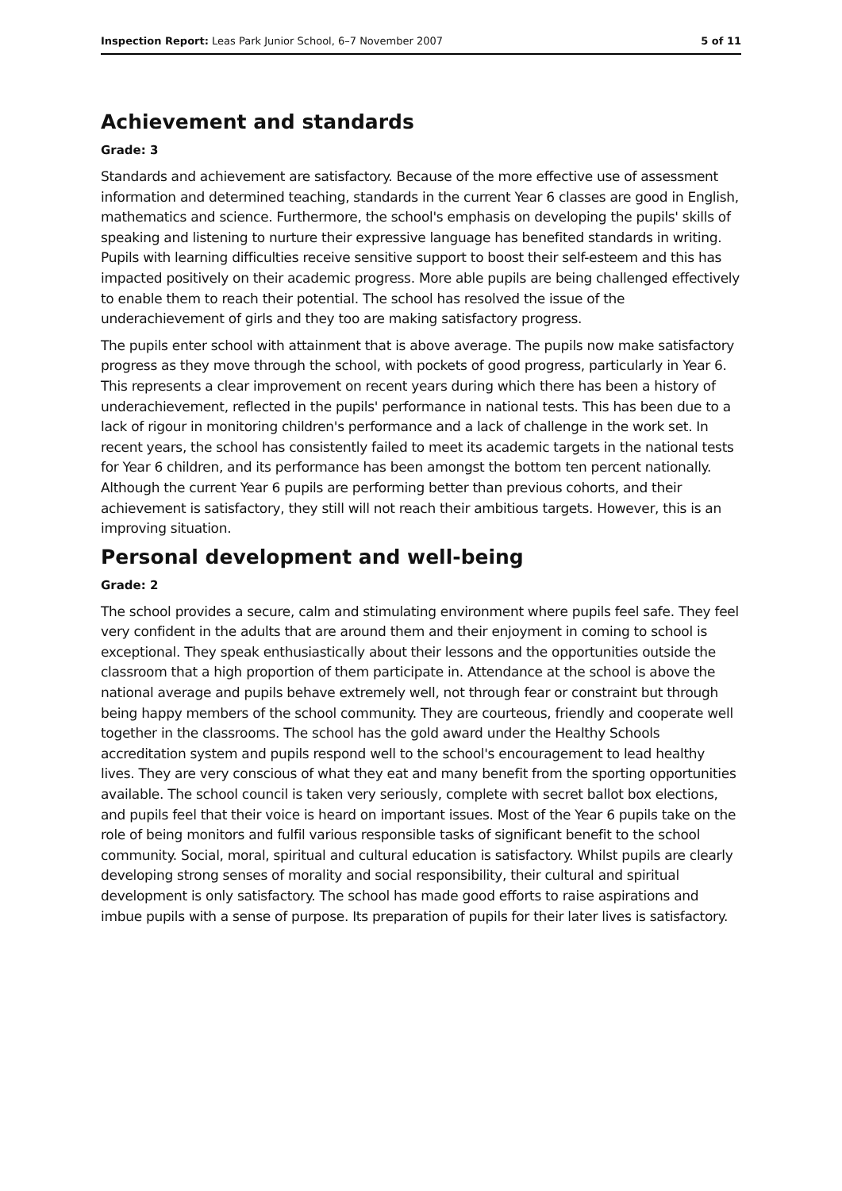Inspection Report: Leas Park Junior School, 6–7 November 2007 5 of 11
Achievement and standards
Grade: 3
Standards and achievement are satisfactory. Because of the more effective use of assessment information and determined teaching, standards in the current Year 6 classes are good in English, mathematics and science. Furthermore, the school's emphasis on developing the pupils' skills of speaking and listening to nurture their expressive language has benefited standards in writing. Pupils with learning difficulties receive sensitive support to boost their self-esteem and this has impacted positively on their academic progress. More able pupils are being challenged effectively to enable them to reach their potential. The school has resolved the issue of the underachievement of girls and they too are making satisfactory progress.
The pupils enter school with attainment that is above average. The pupils now make satisfactory progress as they move through the school, with pockets of good progress, particularly in Year 6. This represents a clear improvement on recent years during which there has been a history of underachievement, reflected in the pupils' performance in national tests. This has been due to a lack of rigour in monitoring children's performance and a lack of challenge in the work set. In recent years, the school has consistently failed to meet its academic targets in the national tests for Year 6 children, and its performance has been amongst the bottom ten percent nationally. Although the current Year 6 pupils are performing better than previous cohorts, and their achievement is satisfactory, they still will not reach their ambitious targets. However, this is an improving situation.
Personal development and well-being
Grade: 2
The school provides a secure, calm and stimulating environment where pupils feel safe. They feel very confident in the adults that are around them and their enjoyment in coming to school is exceptional. They speak enthusiastically about their lessons and the opportunities outside the classroom that a high proportion of them participate in. Attendance at the school is above the national average and pupils behave extremely well, not through fear or constraint but through being happy members of the school community. They are courteous, friendly and cooperate well together in the classrooms. The school has the gold award under the Healthy Schools accreditation system and pupils respond well to the school's encouragement to lead healthy lives. They are very conscious of what they eat and many benefit from the sporting opportunities available. The school council is taken very seriously, complete with secret ballot box elections, and pupils feel that their voice is heard on important issues. Most of the Year 6 pupils take on the role of being monitors and fulfil various responsible tasks of significant benefit to the school community. Social, moral, spiritual and cultural education is satisfactory. Whilst pupils are clearly developing strong senses of morality and social responsibility, their cultural and spiritual development is only satisfactory. The school has made good efforts to raise aspirations and imbue pupils with a sense of purpose. Its preparation of pupils for their later lives is satisfactory.